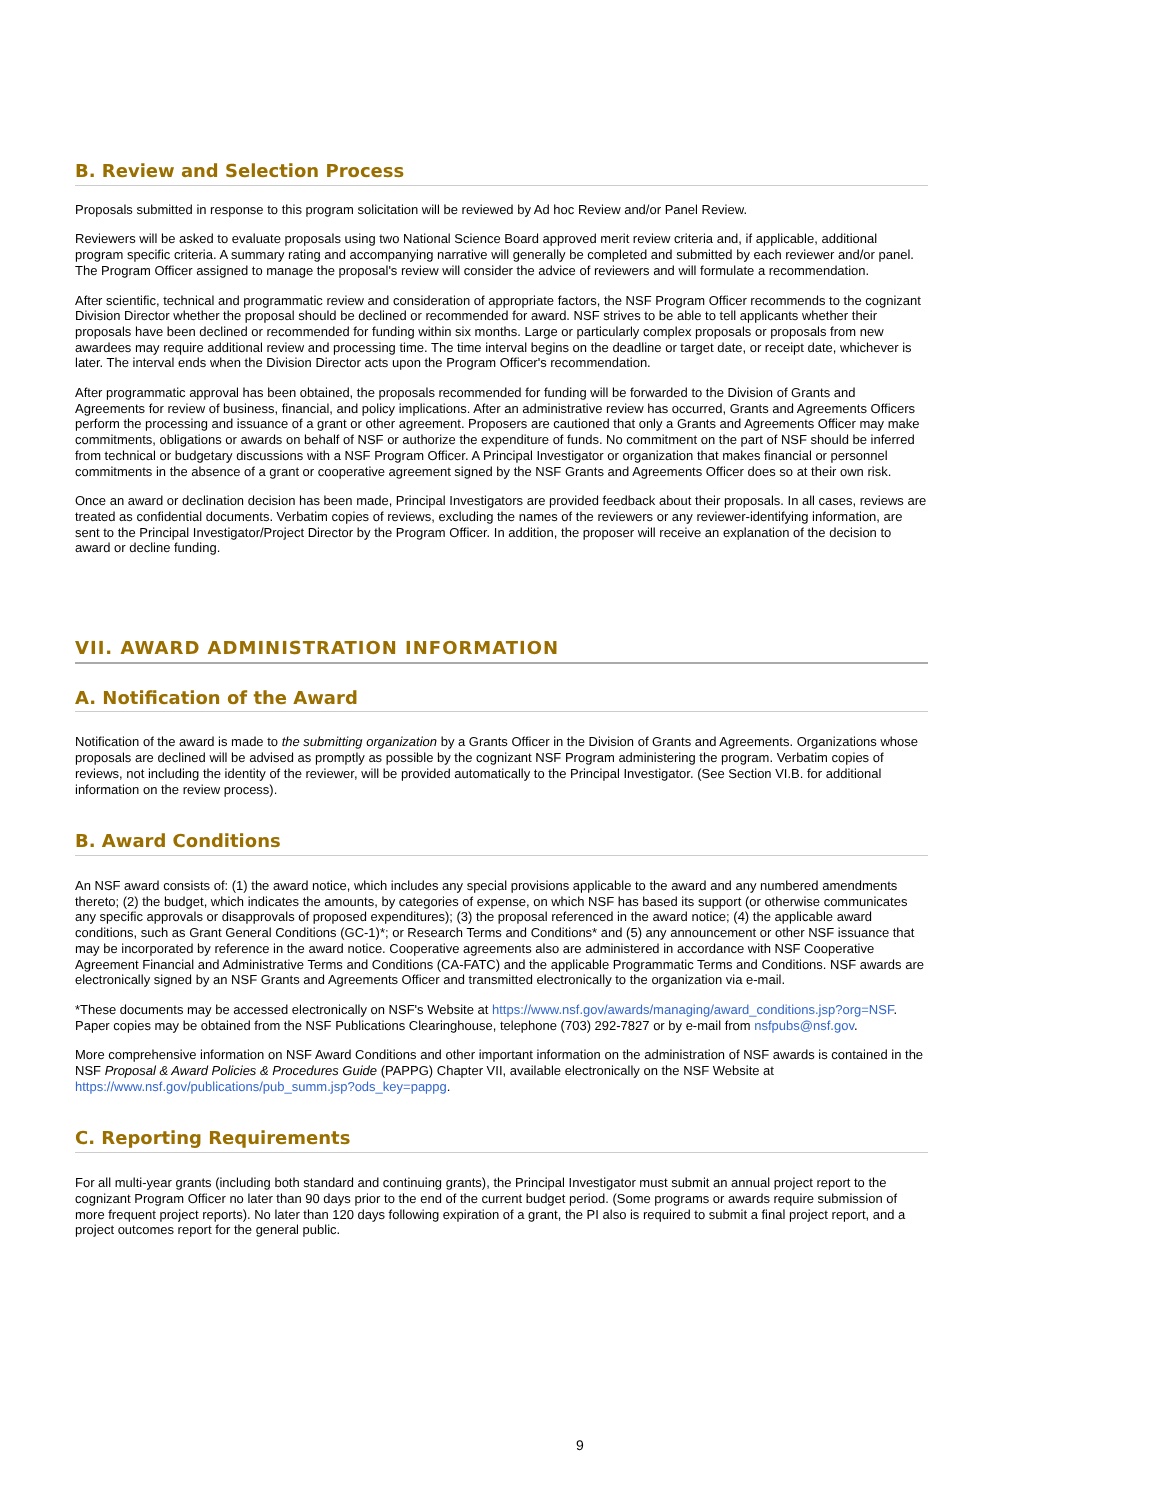B. Review and Selection Process
Proposals submitted in response to this program solicitation will be reviewed by Ad hoc Review and/or Panel Review.
Reviewers will be asked to evaluate proposals using two National Science Board approved merit review criteria and, if applicable, additional program specific criteria. A summary rating and accompanying narrative will generally be completed and submitted by each reviewer and/or panel. The Program Officer assigned to manage the proposal's review will consider the advice of reviewers and will formulate a recommendation.
After scientific, technical and programmatic review and consideration of appropriate factors, the NSF Program Officer recommends to the cognizant Division Director whether the proposal should be declined or recommended for award. NSF strives to be able to tell applicants whether their proposals have been declined or recommended for funding within six months. Large or particularly complex proposals or proposals from new awardees may require additional review and processing time. The time interval begins on the deadline or target date, or receipt date, whichever is later. The interval ends when the Division Director acts upon the Program Officer's recommendation.
After programmatic approval has been obtained, the proposals recommended for funding will be forwarded to the Division of Grants and Agreements for review of business, financial, and policy implications. After an administrative review has occurred, Grants and Agreements Officers perform the processing and issuance of a grant or other agreement. Proposers are cautioned that only a Grants and Agreements Officer may make commitments, obligations or awards on behalf of NSF or authorize the expenditure of funds. No commitment on the part of NSF should be inferred from technical or budgetary discussions with a NSF Program Officer. A Principal Investigator or organization that makes financial or personnel commitments in the absence of a grant or cooperative agreement signed by the NSF Grants and Agreements Officer does so at their own risk.
Once an award or declination decision has been made, Principal Investigators are provided feedback about their proposals. In all cases, reviews are treated as confidential documents. Verbatim copies of reviews, excluding the names of the reviewers or any reviewer-identifying information, are sent to the Principal Investigator/Project Director by the Program Officer. In addition, the proposer will receive an explanation of the decision to award or decline funding.
VII. AWARD ADMINISTRATION INFORMATION
A. Notification of the Award
Notification of the award is made to the submitting organization by a Grants Officer in the Division of Grants and Agreements. Organizations whose proposals are declined will be advised as promptly as possible by the cognizant NSF Program administering the program. Verbatim copies of reviews, not including the identity of the reviewer, will be provided automatically to the Principal Investigator. (See Section VI.B. for additional information on the review process).
B. Award Conditions
An NSF award consists of: (1) the award notice, which includes any special provisions applicable to the award and any numbered amendments thereto; (2) the budget, which indicates the amounts, by categories of expense, on which NSF has based its support (or otherwise communicates any specific approvals or disapprovals of proposed expenditures); (3) the proposal referenced in the award notice; (4) the applicable award conditions, such as Grant General Conditions (GC-1)*; or Research Terms and Conditions* and (5) any announcement or other NSF issuance that may be incorporated by reference in the award notice. Cooperative agreements also are administered in accordance with NSF Cooperative Agreement Financial and Administrative Terms and Conditions (CA-FATC) and the applicable Programmatic Terms and Conditions. NSF awards are electronically signed by an NSF Grants and Agreements Officer and transmitted electronically to the organization via e-mail.
*These documents may be accessed electronically on NSF's Website at https://www.nsf.gov/awards/managing/award_conditions.jsp?org=NSF. Paper copies may be obtained from the NSF Publications Clearinghouse, telephone (703) 292-7827 or by e-mail from nsfpubs@nsf.gov.
More comprehensive information on NSF Award Conditions and other important information on the administration of NSF awards is contained in the NSF Proposal & Award Policies & Procedures Guide (PAPPG) Chapter VII, available electronically on the NSF Website at https://www.nsf.gov/publications/pub_summ.jsp?ods_key=pappg.
C. Reporting Requirements
For all multi-year grants (including both standard and continuing grants), the Principal Investigator must submit an annual project report to the cognizant Program Officer no later than 90 days prior to the end of the current budget period. (Some programs or awards require submission of more frequent project reports). No later than 120 days following expiration of a grant, the PI also is required to submit a final project report, and a project outcomes report for the general public.
9